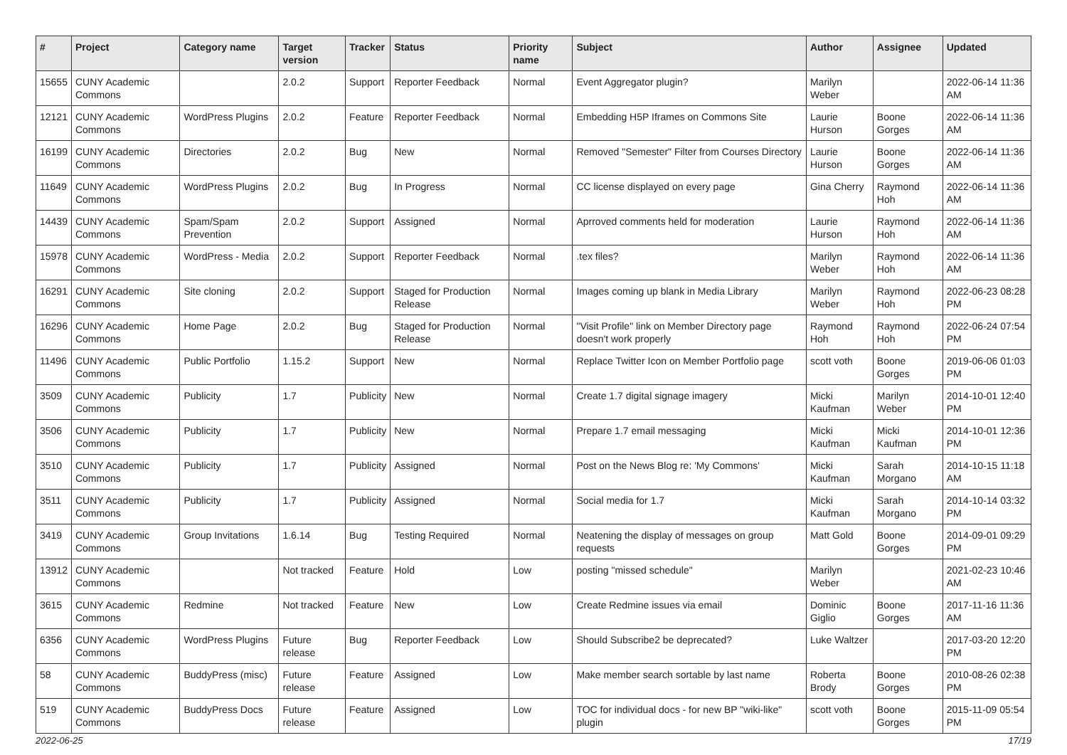| # | Project | Category name | Target version | Tracker | Status | Priority name | Subject | Author | Assignee | Updated |
| --- | --- | --- | --- | --- | --- | --- | --- | --- | --- | --- |
| 15655 | CUNY Academic Commons | | 2.0.2 | Support | Reporter Feedback | Normal | Event Aggregator plugin? | Marilyn Weber | | 2022-06-14 11:36 AM |
| 12121 | CUNY Academic Commons | WordPress Plugins | 2.0.2 | Feature | Reporter Feedback | Normal | Embedding H5P Iframes on Commons Site | Laurie Hurson | Boone Gorges | 2022-06-14 11:36 AM |
| 16199 | CUNY Academic Commons | Directories | 2.0.2 | Bug | New | Normal | Removed "Semester" Filter from Courses Directory | Laurie Hurson | Boone Gorges | 2022-06-14 11:36 AM |
| 11649 | CUNY Academic Commons | WordPress Plugins | 2.0.2 | Bug | In Progress | Normal | CC license displayed on every page | Gina Cherry | Raymond Hoh | 2022-06-14 11:36 AM |
| 14439 | CUNY Academic Commons | Spam/Spam Prevention | 2.0.2 | Support | Assigned | Normal | Aprroved comments held for moderation | Laurie Hurson | Raymond Hoh | 2022-06-14 11:36 AM |
| 15978 | CUNY Academic Commons | WordPress - Media | 2.0.2 | Support | Reporter Feedback | Normal | .tex files? | Marilyn Weber | Raymond Hoh | 2022-06-14 11:36 AM |
| 16291 | CUNY Academic Commons | Site cloning | 2.0.2 | Support | Staged for Production Release | Normal | Images coming up blank in Media Library | Marilyn Weber | Raymond Hoh | 2022-06-23 08:28 PM |
| 16296 | CUNY Academic Commons | Home Page | 2.0.2 | Bug | Staged for Production Release | Normal | "Visit Profile" link on Member Directory page doesn't work properly | Raymond Hoh | Raymond Hoh | 2022-06-24 07:54 PM |
| 11496 | CUNY Academic Commons | Public Portfolio | 1.15.2 | Support | New | Normal | Replace Twitter Icon on Member Portfolio page | scott voth | Boone Gorges | 2019-06-06 01:03 PM |
| 3509 | CUNY Academic Commons | Publicity | 1.7 | Publicity | New | Normal | Create 1.7 digital signage imagery | Micki Kaufman | Marilyn Weber | 2014-10-01 12:40 PM |
| 3506 | CUNY Academic Commons | Publicity | 1.7 | Publicity | New | Normal | Prepare 1.7 email messaging | Micki Kaufman | Micki Kaufman | 2014-10-01 12:36 PM |
| 3510 | CUNY Academic Commons | Publicity | 1.7 | Publicity | Assigned | Normal | Post on the News Blog re: 'My Commons' | Micki Kaufman | Sarah Morgano | 2014-10-15 11:18 AM |
| 3511 | CUNY Academic Commons | Publicity | 1.7 | Publicity | Assigned | Normal | Social media for 1.7 | Micki Kaufman | Sarah Morgano | 2014-10-14 03:32 PM |
| 3419 | CUNY Academic Commons | Group Invitations | 1.6.14 | Bug | Testing Required | Normal | Neatening the display of messages on group requests | Matt Gold | Boone Gorges | 2014-09-01 09:29 PM |
| 13912 | CUNY Academic Commons | | Not tracked | Feature | Hold | Low | posting "missed schedule" | Marilyn Weber | | 2021-02-23 10:46 AM |
| 3615 | CUNY Academic Commons | Redmine | Not tracked | Feature | New | Low | Create Redmine issues via email | Dominic Giglio | Boone Gorges | 2017-11-16 11:36 AM |
| 6356 | CUNY Academic Commons | WordPress Plugins | Future release | Bug | Reporter Feedback | Low | Should Subscribe2 be deprecated? | Luke Waltzer | | 2017-03-20 12:20 PM |
| 58 | CUNY Academic Commons | BuddyPress (misc) | Future release | Feature | Assigned | Low | Make member search sortable by last name | Roberta Brody | Boone Gorges | 2010-08-26 02:38 PM |
| 519 | CUNY Academic Commons | BuddyPress Docs | Future release | Feature | Assigned | Low | TOC for individual docs - for new BP "wiki-like" plugin | scott voth | Boone Gorges | 2015-11-09 05:54 PM |
2022-06-25 17/19